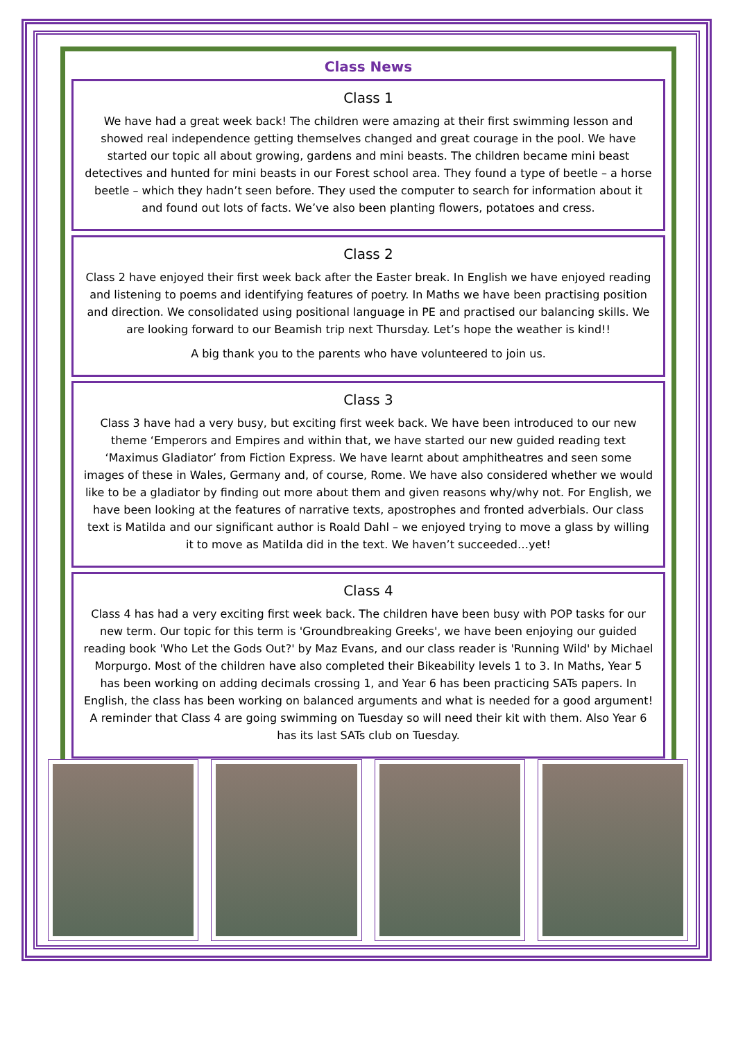Class News
Class 1
We have had a great week back! The children were amazing at their first swimming lesson and showed real independence getting themselves changed and great courage in the pool. We have started our topic all about growing, gardens and mini beasts. The children became mini beast detectives and hunted for mini beasts in our Forest school area. They found a type of beetle – a horse beetle – which they hadn’t seen before. They used the computer to search for information about it and found out lots of facts. We’ve also been planting flowers, potatoes and cress.
Class 2
Class 2 have enjoyed their first week back after the Easter break. In English we have enjoyed reading and listening to poems and identifying features of poetry. In Maths we have been practising position and direction. We consolidated using positional language in PE and practised our balancing skills. We are looking forward to our Beamish trip next Thursday. Let’s hope the weather is kind!!
A big thank you to the parents who have volunteered to join us.
Class 3
Class 3 have had a very busy, but exciting first week back. We have been introduced to our new theme ‘Emperors and Empires and within that, we have started our new guided reading text ‘Maximus Gladiator’ from Fiction Express. We have learnt about amphitheatres and seen some images of these in Wales, Germany and, of course, Rome. We have also considered whether we would like to be a gladiator by finding out more about them and given reasons why/why not. For English, we have been looking at the features of narrative texts, apostrophes and fronted adverbials. Our class text is Matilda and our significant author is Roald Dahl – we enjoyed trying to move a glass by willing it to move as Matilda did in the text. We haven’t succeeded…yet!
Class 4
Class 4 has had a very exciting first week back. The children have been busy with POP tasks for our new term. Our topic for this term is 'Groundbreaking Greeks', we have been enjoying our guided reading book 'Who Let the Gods Out?' by Maz Evans, and our class reader is 'Running Wild' by Michael Morpurgo. Most of the children have also completed their Bikeability levels 1 to 3. In Maths, Year 5 has been working on adding decimals crossing 1, and Year 6 has been practicing SATs papers. In English, the class has been working on balanced arguments and what is needed for a good argument! A reminder that Class 4 are going swimming on Tuesday so will need their kit with them. Also Year 6 has its last SATs club on Tuesday.